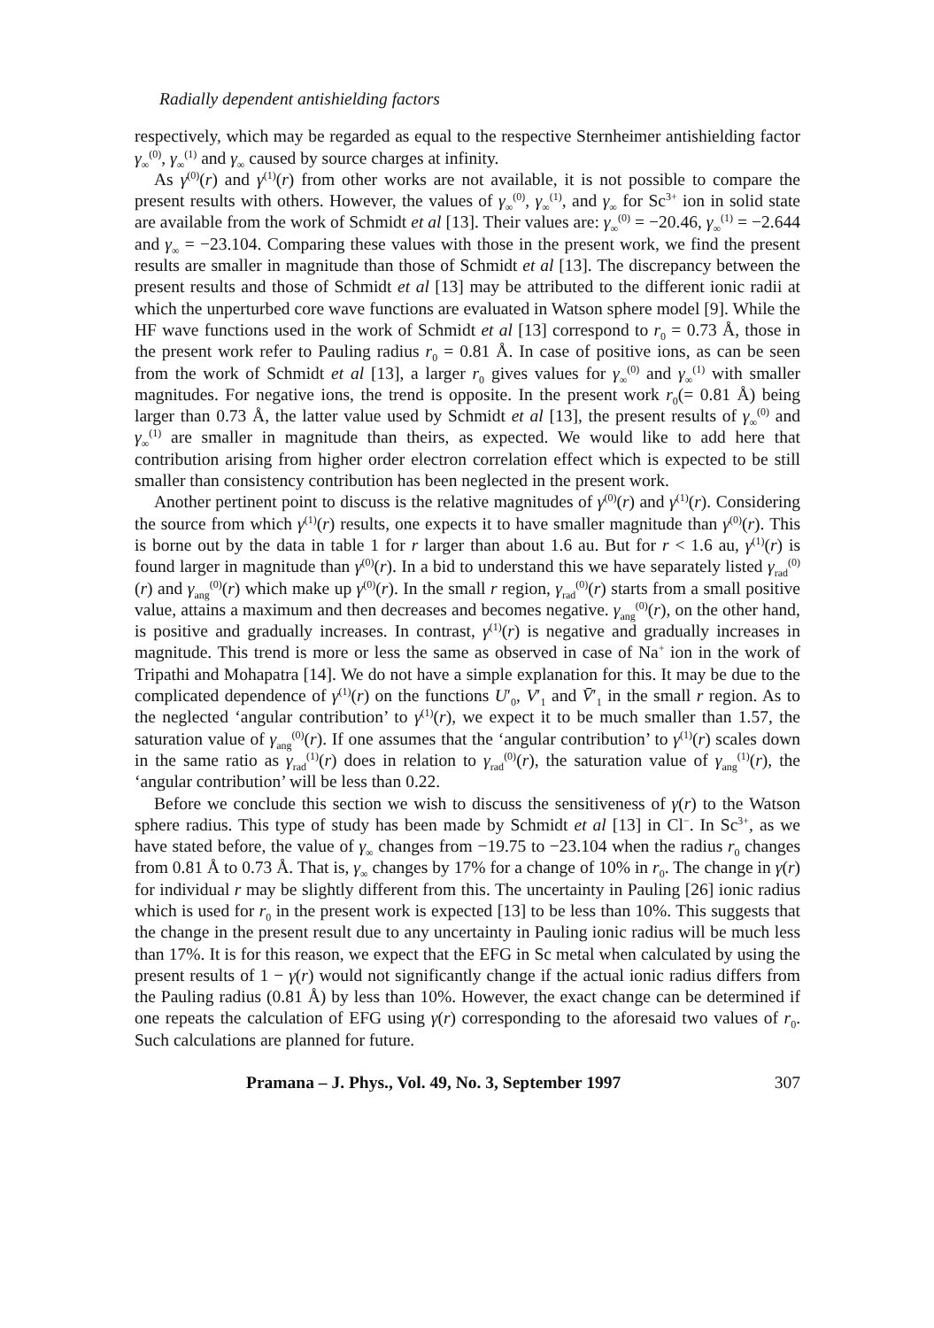Radially dependent antishielding factors
respectively, which may be regarded as equal to the respective Sternheimer antishielding factor γ<sub>∞</sub><sup>(0)</sup>, γ<sub>∞</sub><sup>(1)</sup> and γ<sub>∞</sub> caused by source charges at infinity.
As γ<sup>(0)</sup>(r) and γ<sup>(1)</sup>(r) from other works are not available, it is not possible to compare the present results with others. However, the values of γ<sub>∞</sub><sup>(0)</sup>, γ<sub>∞</sub><sup>(1)</sup>, and γ<sub>∞</sub> for Sc<sup>3+</sup> ion in solid state are available from the work of Schmidt et al [13]. Their values are: γ<sub>∞</sub><sup>(0)</sup> = −20.46, γ<sub>∞</sub><sup>(1)</sup> = −2.644 and γ<sub>∞</sub> = −23.104. Comparing these values with those in the present work, we find the present results are smaller in magnitude than those of Schmidt et al [13]. The discrepancy between the present results and those of Schmidt et al [13] may be attributed to the different ionic radii at which the unperturbed core wave functions are evaluated in Watson sphere model [9]. While the HF wave functions used in the work of Schmidt et al [13] correspond to r<sub>0</sub> = 0.73 Å, those in the present work refer to Pauling radius r<sub>0</sub> = 0.81 Å. In case of positive ions, as can be seen from the work of Schmidt et al [13], a larger r<sub>0</sub> gives values for γ<sub>∞</sub><sup>(0)</sup> and γ<sub>∞</sub><sup>(1)</sup> with smaller magnitudes. For negative ions, the trend is opposite. In the present work r<sub>0</sub>(= 0.81 Å) being larger than 0.73 Å, the latter value used by Schmidt et al [13], the present results of γ<sub>∞</sub><sup>(0)</sup> and γ<sub>∞</sub><sup>(1)</sup> are smaller in magnitude than theirs, as expected. We would like to add here that contribution arising from higher order electron correlation effect which is expected to be still smaller than consistency contribution has been neglected in the present work.
Another pertinent point to discuss is the relative magnitudes of γ<sup>(0)</sup>(r) and γ<sup>(1)</sup>(r). Considering the source from which γ<sup>(1)</sup>(r) results, one expects it to have smaller magnitude than γ<sup>(0)</sup>(r). This is borne out by the data in table 1 for r larger than about 1.6 au. But for r < 1.6 au, γ<sup>(1)</sup>(r) is found larger in magnitude than γ<sup>(0)</sup>(r). In a bid to understand this we have separately listed γ<sub>rad</sub><sup>(0)</sup>(r) and γ<sub>ang</sub><sup>(0)</sup>(r) which make up γ<sup>(0)</sup>(r). In the small r region, γ<sub>rad</sub><sup>(0)</sup>(r) starts from a small positive value, attains a maximum and then decreases and becomes negative. γ<sub>ang</sub><sup>(0)</sup>(r), on the other hand, is positive and gradually increases. In contrast, γ<sup>(1)</sup>(r) is negative and gradually increases in magnitude. This trend is more or less the same as observed in case of Na<sup>+</sup> ion in the work of Tripathi and Mohapatra [14]. We do not have a simple explanation for this. It may be due to the complicated dependence of γ<sup>(1)</sup>(r) on the functions U′<sub>0</sub>, V′<sub>1</sub> and V̄′<sub>1</sub> in the small r region. As to the neglected ‘angular contribution’ to γ<sup>(1)</sup>(r), we expect it to be much smaller than 1.57, the saturation value of γ<sub>ang</sub><sup>(0)</sup>(r). If one assumes that the ‘angular contribution’ to γ<sup>(1)</sup>(r) scales down in the same ratio as γ<sub>rad</sub><sup>(1)</sup>(r) does in relation to γ<sub>rad</sub><sup>(0)</sup>(r), the saturation value of γ<sub>ang</sub><sup>(1)</sup>(r), the ‘angular contribution’ will be less than 0.22.
Before we conclude this section we wish to discuss the sensitiveness of γ(r) to the Watson sphere radius. This type of study has been made by Schmidt et al [13] in Cl<sup>−</sup>. In Sc<sup>3+</sup>, as we have stated before, the value of γ<sub>∞</sub> changes from −19.75 to −23.104 when the radius r<sub>0</sub> changes from 0.81 Å to 0.73 Å. That is, γ<sub>∞</sub> changes by 17% for a change of 10% in r<sub>0</sub>. The change in γ(r) for individual r may be slightly different from this. The uncertainty in Pauling [26] ionic radius which is used for r<sub>0</sub> in the present work is expected [13] to be less than 10%. This suggests that the change in the present result due to any uncertainty in Pauling ionic radius will be much less than 17%. It is for this reason, we expect that the EFG in Sc metal when calculated by using the present results of 1 − γ(r) would not significantly change if the actual ionic radius differs from the Pauling radius (0.81 Å) by less than 10%. However, the exact change can be determined if one repeats the calculation of EFG using γ(r) corresponding to the aforesaid two values of r<sub>0</sub>. Such calculations are planned for future.
Pramana – J. Phys., Vol. 49, No. 3, September 1997 307